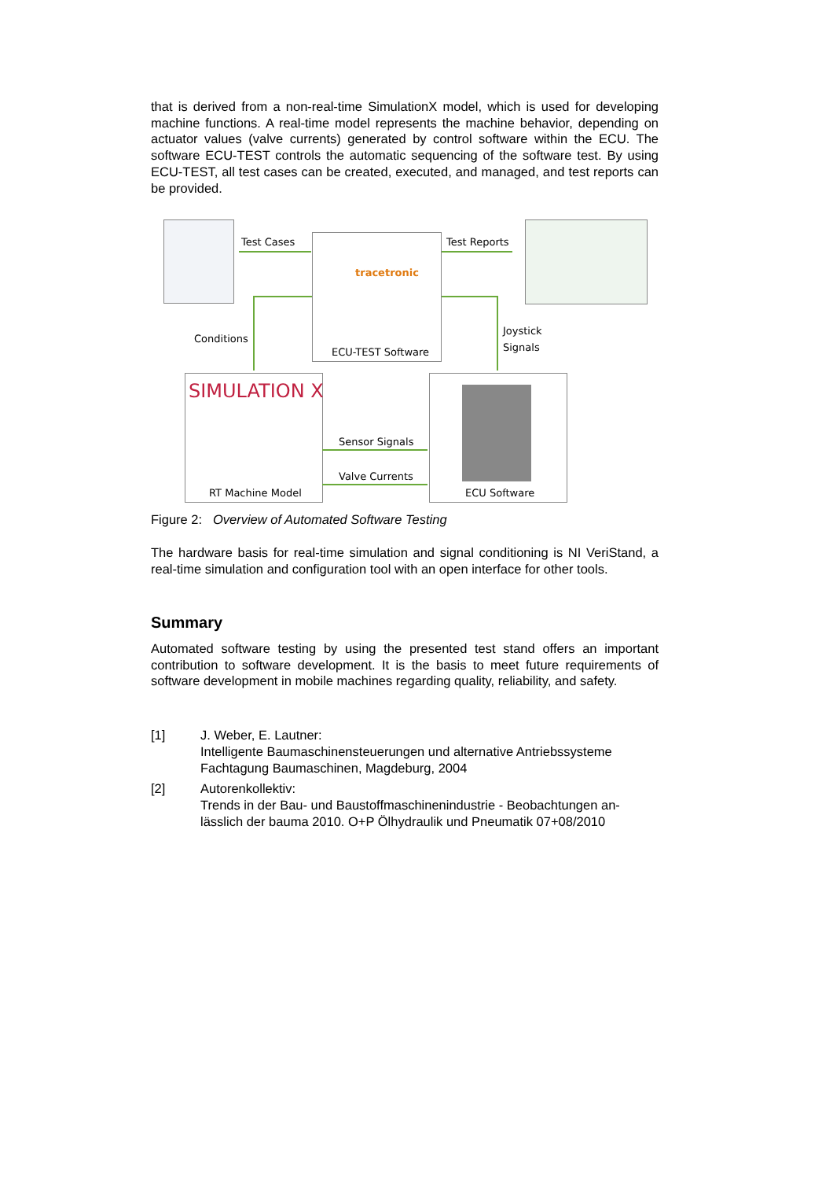that is derived from a non-real-time SimulationX model, which is used for developing machine functions. A real-time model represents the machine behavior, depending on actuator values (valve currents) generated by control software within the ECU. The software ECU-TEST controls the automatic sequencing of the software test. By using ECU-TEST, all test cases can be created, executed, and managed, and test reports can be provided.
Test Cases Test Reports
tracetronic
Conditions
Joystick
Signals
ECU-TEST Software
SIMULATION X
Sensor Signals
Valve Currents
RT Machine Model ECU Software
Figure 2: Overview of Automated Software Testing
The hardware basis for real-time simulation and signal conditioning is NI VeriStand, a real-time simulation and configuration tool with an open interface for other tools.
Summary
Automated software testing by using the presented test stand offers an important contribution to software development. It is the basis to meet future requirements of software development in mobile machines regarding quality, reliability, and safety.
[1] J. Weber, E. Lautner:
Intelligente Baumaschinensteuerungen und alternative Antriebssysteme
Fachtagung Baumaschinen, Magdeburg, 2004
[2] Autorenkollektiv:
Trends in der Bau- und Baustoffmaschinenindustrie - Beobachtungen an-lässlich der bauma 2010. O+P Ölhydraulik und Pneumatik 07+08/2010